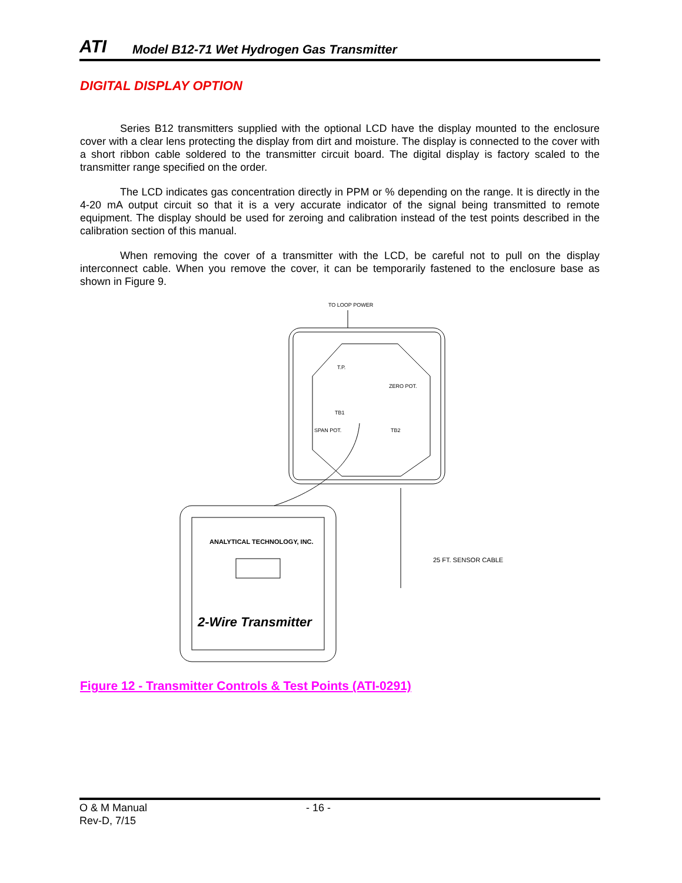ATI
Model B12-71 Wet Hydrogen Gas Transmitter
DIGITAL DISPLAY OPTION
Series B12 transmitters supplied with the optional LCD have the display mounted to the enclosure cover with a clear lens protecting the display from dirt and moisture. The display is connected to the cover with a short ribbon cable soldered to the transmitter circuit board. The digital display is factory scaled to the transmitter range specified on the order.
The LCD indicates gas concentration directly in PPM or % depending on the range. It is directly in the 4-20 mA output circuit so that it is a very accurate indicator of the signal being transmitted to remote equipment. The display should be used for zeroing and calibration instead of the test points described in the calibration section of this manual.
When removing the cover of a transmitter with the LCD, be careful not to pull on the display interconnect cable. When you remove the cover, it can be temporarily fastened to the enclosure base as shown in Figure 9.
TO LOOP POWER
T.P.
TB1
TB2
ZERO POT.
SPAN POT.
ANALYTICAL TECHNOLOGY, INC.
2-Wire Transmitter
25 FT. SENSOR CABLE
Figure 12 - Transmitter Controls & Test Points (ATI-0291)
O & M Manual
Rev-D, 7/15
- 16 -